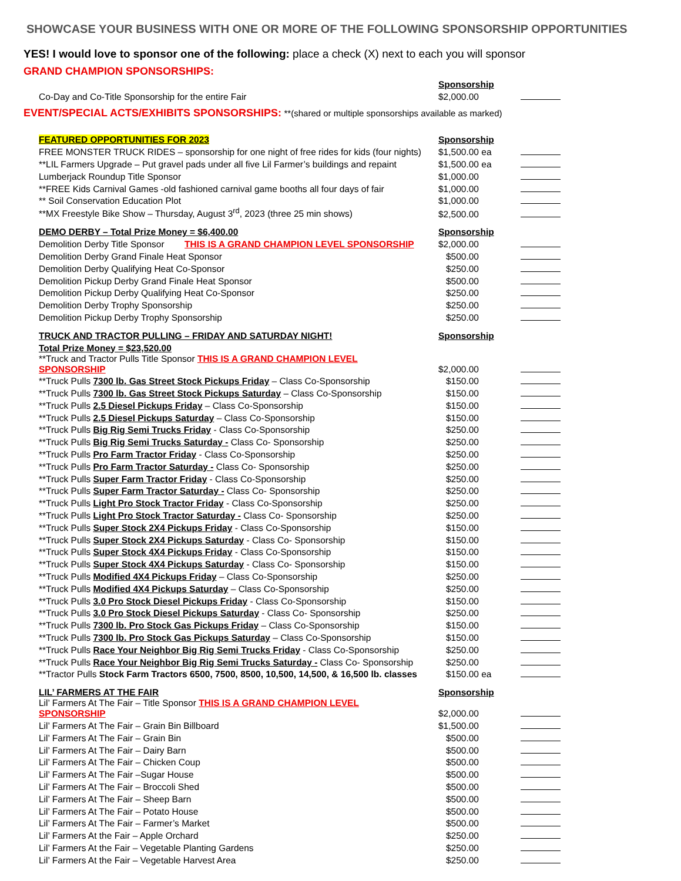SHOWCASE YOUR BUSINESS WITH ONE OR MORE OF THE FOLLOWING SPONSORSHIP OPPORTUNITIES
YES! I would love to sponsor one of the following: place a check (X) next to each you will sponsor
GRAND CHAMPION SPONSORSHIPS:
| | Sponsorship | |
| Co-Day and Co-Title Sponsorship for the entire Fair | $2,000.00 | |
EVENT/SPECIAL ACTS/EXHIBITS SPONSORSHIPS: **(shared or multiple sponsorships available as marked)
| FEATURED OPPORTUNITIES FOR 2023 | Sponsorship | |
| FREE MONSTER TRUCK RIDES – sponsorship for one night of free rides for kids (four nights) | $1,500.00 ea | |
| **LIL Farmers Upgrade – Put gravel pads under all five Lil Farmer’s buildings and repaint | $1,500.00 ea | |
| Lumberjack Roundup Title Sponsor | $1,000.00 | |
| **FREE Kids Carnival Games -old fashioned carnival game booths all four days of fair | $1,000.00 | |
| ** Soil Conservation Education Plot | $1,000.00 | |
| **MX Freestyle Bike Show – Thursday, August 3<sup>rd</sup>, 2023 (three 25 min shows) | $2,500.00 | |
| DEMO DERBY – Total Prize Money = $6,400.00 | Sponsorship | |
| Demolition Derby Title Sponsor THIS IS A GRAND CHAMPION LEVEL SPONSORSHIP | $2,000.00 | |
| Demolition Derby Grand Finale Heat Sponsor | $500.00 | |
| Demolition Derby Qualifying Heat Co-Sponsor | $250.00 | |
| Demolition Pickup Derby Grand Finale Heat Sponsor | $500.00 | |
| Demolition Pickup Derby Qualifying Heat Co-Sponsor | $250.00 | |
| Demolition Derby Trophy Sponsorship | $250.00 | |
| Demolition Pickup Derby Trophy Sponsorship | $250.00 | |
| TRUCK AND TRACTOR PULLING – FRIDAY AND SATURDAY NIGHT! | Sponsorship | |
| Total Prize Money = $23,520.00 | | |
| **Truck and Tractor Pulls Title Sponsor THIS IS A GRAND CHAMPION LEVEL SPONSORSHIP | $2,000.00 | |
| **Truck Pulls 7300 lb. Gas Street Stock Pickups Friday – Class Co-Sponsorship | $150.00 | |
| **Truck Pulls 7300 lb. Gas Street Stock Pickups Saturday – Class Co-Sponsorship | $150.00 | |
| **Truck Pulls 2.5 Diesel Pickups Friday – Class Co-Sponsorship | $150.00 | |
| **Truck Pulls 2.5 Diesel Pickups Saturday – Class Co-Sponsorship | $150.00 | |
| **Truck Pulls Big Rig Semi Trucks Friday - Class Co-Sponsorship | $250.00 | |
| **Truck Pulls Big Rig Semi Trucks Saturday - Class Co- Sponsorship | $250.00 | |
| **Truck Pulls Pro Farm Tractor Friday - Class Co-Sponsorship | $250.00 | |
| **Truck Pulls Pro Farm Tractor Saturday - Class Co- Sponsorship | $250.00 | |
| **Truck Pulls Super Farm Tractor Friday - Class Co-Sponsorship | $250.00 | |
| **Truck Pulls Super Farm Tractor Saturday - Class Co- Sponsorship | $250.00 | |
| **Truck Pulls Light Pro Stock Tractor Friday - Class Co-Sponsorship | $250.00 | |
| **Truck Pulls Light Pro Stock Tractor Saturday - Class Co- Sponsorship | $250.00 | |
| **Truck Pulls Super Stock 2X4 Pickups Friday - Class Co-Sponsorship | $150.00 | |
| **Truck Pulls Super Stock 2X4 Pickups Saturday - Class Co- Sponsorship | $150.00 | |
| **Truck Pulls Super Stock 4X4 Pickups Friday - Class Co-Sponsorship | $150.00 | |
| **Truck Pulls Super Stock 4X4 Pickups Saturday - Class Co- Sponsorship | $150.00 | |
| **Truck Pulls Modified 4X4 Pickups Friday – Class Co-Sponsorship | $250.00 | |
| **Truck Pulls Modified 4X4 Pickups Saturday – Class Co-Sponsorship | $250.00 | |
| **Truck Pulls 3.0 Pro Stock Diesel Pickups Friday - Class Co-Sponsorship | $150.00 | |
| **Truck Pulls 3.0 Pro Stock Diesel Pickups Saturday - Class Co- Sponsorship | $250.00 | |
| **Truck Pulls 7300 lb. Pro Stock Gas Pickups Friday – Class Co-Sponsorship | $150.00 | |
| **Truck Pulls 7300 lb. Pro Stock Gas Pickups Saturday – Class Co-Sponsorship | $150.00 | |
| **Truck Pulls Race Your Neighbor Big Rig Semi Trucks Friday - Class Co-Sponsorship | $250.00 | |
| **Truck Pulls Race Your Neighbor Big Rig Semi Trucks Saturday - Class Co- Sponsorship | $250.00 | |
| **Tractor Pulls Stock Farm Tractors 6500, 7500, 8500, 10,500, 14,500, & 16,500 lb. classes | $150.00 ea | |
| LIL’ FARMERS AT THE FAIR | Sponsorship | |
| Lil’ Farmers At The Fair – Title Sponsor THIS IS A GRAND CHAMPION LEVEL SPONSORSHIP | $2,000.00 | |
| Lil’ Farmers At The Fair – Grain Bin Billboard | $1,500.00 | |
| Lil’ Farmers At The Fair – Grain Bin | $500.00 | |
| Lil’ Farmers At The Fair – Dairy Barn | $500.00 | |
| Lil’ Farmers At The Fair – Chicken Coup | $500.00 | |
| Lil’ Farmers At The Fair –Sugar House | $500.00 | |
| Lil’ Farmers At The Fair – Broccoli Shed | $500.00 | |
| Lil’ Farmers At The Fair – Sheep Barn | $500.00 | |
| Lil’ Farmers At The Fair – Potato House | $500.00 | |
| Lil’ Farmers At The Fair – Farmer’s Market | $500.00 | |
| Lil’ Farmers At the Fair – Apple Orchard | $250.00 | |
| Lil’ Farmers At the Fair – Vegetable Planting Gardens | $250.00 | |
| Lil’ Farmers At the Fair – Vegetable Harvest Area | $250.00 | |